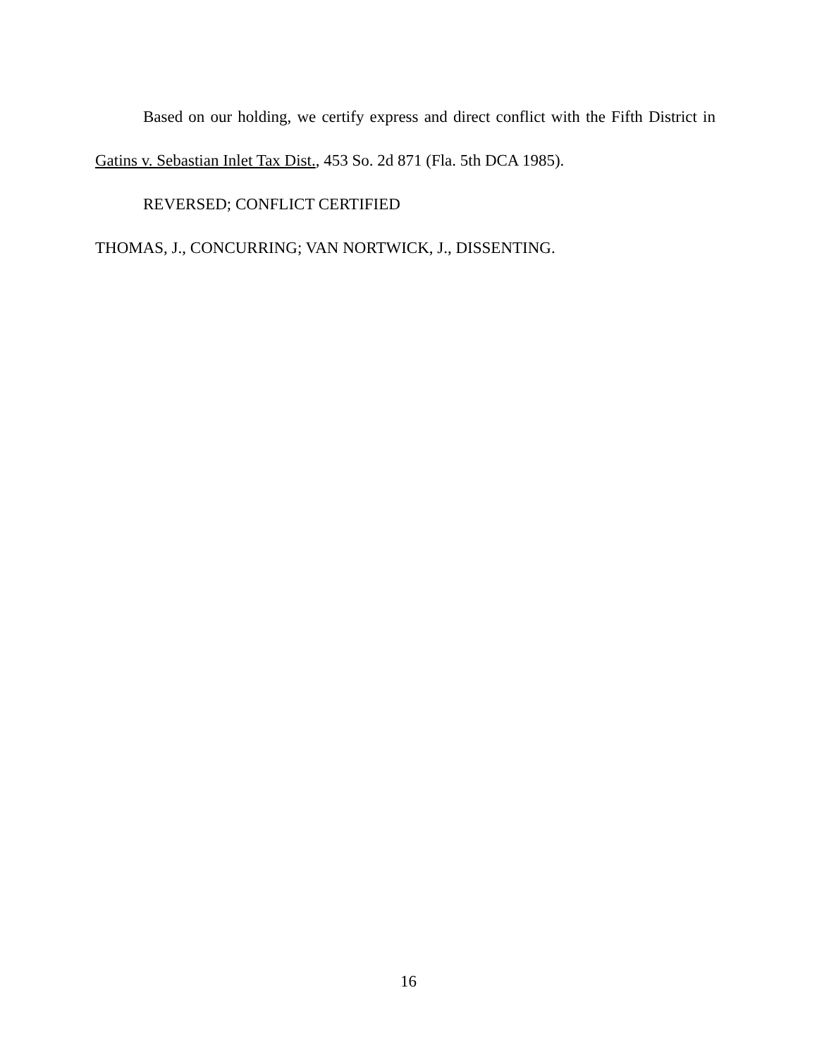Based on our holding, we certify express and direct conflict with the Fifth District in Gatins v. Sebastian Inlet Tax Dist., 453 So. 2d 871 (Fla. 5th DCA 1985).
REVERSED; CONFLICT CERTIFIED
THOMAS, J., CONCURRING; VAN NORTWICK, J., DISSENTING.
16